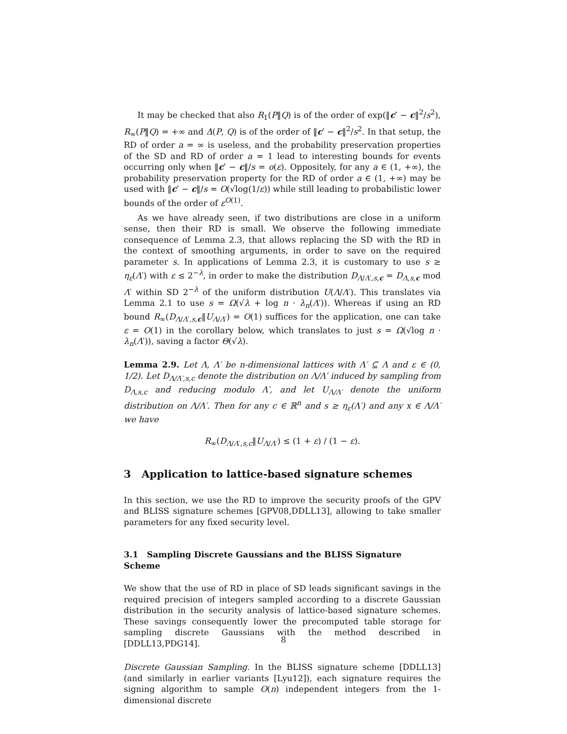It may be checked that also R<sub>1</sub>(P‖Q) is of the order of exp(‖c′ − c‖<sup>2</sup>/s<sup>2</sup>), R<sub>∞</sub>(P‖Q) = +∞ and Δ(P, Q) is of the order of ‖c′ − c‖<sup>2</sup>/s<sup>2</sup>. In that setup, the RD of order a = ∞ is useless, and the probability preservation properties of the SD and RD of order a = 1 lead to interesting bounds for events occurring only when ‖c′ − c‖/s = o(ε). Oppositely, for any a ∈ (1, +∞), the probability preservation property for the RD of order a ∈ (1, +∞) may be used with ‖c′ − c‖/s = O(√log(1/ε)) while still leading to probabilistic lower bounds of the order of ε<sup>O(1)</sup>.
As we have already seen, if two distributions are close in a uniform sense, then their RD is small. We observe the following immediate consequence of Lemma 2.3, that allows replacing the SD with the RD in the context of smoothing arguments, in order to save on the required parameter s. In applications of Lemma 2.3, it is customary to use s ≥ η<sub>ε</sub>(Λ′) with ε ≤ 2<sup>−λ</sup>, in order to make the distribution D<sub>Λ/Λ′,s,c</sub> = D<sub>Λ,s,c</sub> mod Λ′ within SD 2<sup>−λ</sup> of the uniform distribution U(Λ/Λ′). This translates via Lemma 2.1 to use s = Ω(√λ + log n · λ<sub>n</sub>(Λ′)). Whereas if using an RD bound R<sub>∞</sub>(D<sub>Λ/Λ′,s,c</sub>‖U<sub>Λ/Λ′</sub>) = O(1) suffices for the application, one can take ε = O(1) in the corollary below, which translates to just s = Ω(√log n · λ<sub>n</sub>(Λ′)), saving a factor Θ(√λ).
Lemma 2.9. Let Λ, Λ′ be n-dimensional lattices with Λ′ ⊆ Λ and ε ∈ (0, 1/2). Let D<sub>Λ/Λ′,s,c</sub> denote the distribution on Λ/Λ′ induced by sampling from D<sub>Λ,s,c</sub> and reducing modulo Λ′, and let U<sub>Λ/Λ′</sub> denote the uniform distribution on Λ/Λ′. Then for any c ∈ ℝ<sup>n</sup> and s ≥ η<sub>ε</sub>(Λ′) and any x ∈ Λ/Λ′ we have
R<sub>∞</sub>(D<sub>Λ/Λ′,s,c</sub>‖U<sub>Λ/Λ′</sub>) ≤ (1 + ε) / (1 − ε).
3 Application to lattice-based signature schemes
In this section, we use the RD to improve the security proofs of the GPV and BLISS signature schemes [GPV08,DDLL13], allowing to take smaller parameters for any fixed security level.
3.1 Sampling Discrete Gaussians and the BLISS Signature Scheme
We show that the use of RD in place of SD leads significant savings in the required precision of integers sampled according to a discrete Gaussian distribution in the security analysis of lattice-based signature schemes. These savings consequently lower the precomputed table storage for sampling discrete Gaussians with the method described in [DDLL13,PDG14].
Discrete Gaussian Sampling. In the BLISS signature scheme [DDLL13] (and similarly in earlier variants [Lyu12]), each signature requires the signing algorithm to sample O(n) independent integers from the 1-dimensional discrete
8